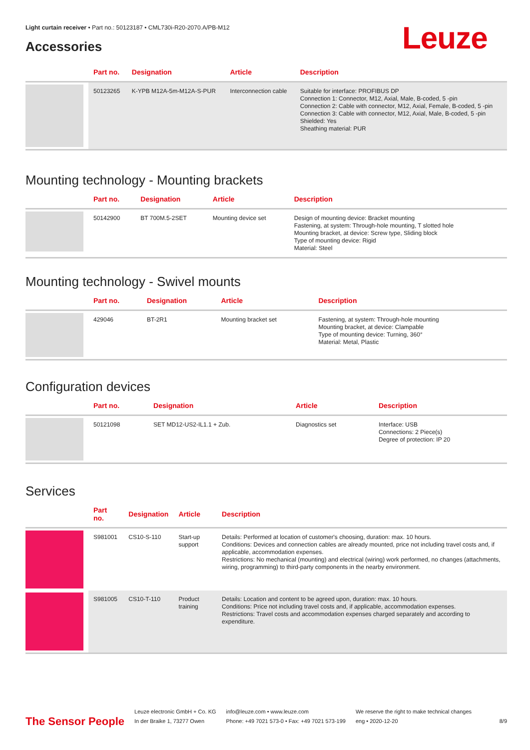Light curtain receiver • Part no.: 50123187 • CML730i-R20-2070.A/PB-M12
Accessories Leuze
| | Part no. | Designation | Article | Description |
| --- | --- | --- | --- | --- |
| | 50123265 | K-YPB M12A-5m-M12A-S-PUR | Interconnection cable | Suitable for interface: PROFIBUS DP Connection 1: Connector, M12, Axial, Male, B-coded, 5 -pin Connection 2: Cable with connector, M12, Axial, Female, B-coded, 5 -pin Connection 3: Cable with connector, M12, Axial, Male, B-coded, 5 -pin Shielded: Yes Sheathing material: PUR |
Mounting technology - Mounting brackets
| | Part no. | Designation | Article | Description |
| --- | --- | --- | --- | --- |
| | 50142900 | BT 700M.5-2SET | Mounting device set | Design of mounting device: Bracket mounting Fastening, at system: Through-hole mounting, T slotted hole Mounting bracket, at device: Screw type, Sliding block Type of mounting device: Rigid Material: Steel |
Mounting technology - Swivel mounts
| | Part no. | Designation | Article | Description |
| --- | --- | --- | --- | --- |
| | 429046 | BT-2R1 | Mounting bracket set | Fastening, at system: Through-hole mounting Mounting bracket, at device: Clampable Type of mounting device: Turning, 360° Material: Metal, Plastic |
Configuration devices
| | Part no. | Designation | Article | Description |
| --- | --- | --- | --- | --- |
| | 50121098 | SET MD12-US2-IL1.1 + Zub. | Diagnostics set | Interface: USB Connections: 2 Piece(s) Degree of protection: IP 20 |
Services
| | Part no. | Designation | Article | Description |
| --- | --- | --- | --- | --- |
| | S981001 | CS10-S-110 | Start-up support | Details: Performed at location of customer's choosing, duration: max. 10 hours. Conditions: Devices and connection cables are already mounted, price not including travel costs and, if applicable, accommodation expenses. Restrictions: No mechanical (mounting) and electrical (wiring) work performed, no changes (attachments, wiring, programming) to third-party components in the nearby environment. |
| | S981005 | CS10-T-110 | Product training | Details: Location and content to be agreed upon, duration: max. 10 hours. Conditions: Price not including travel costs and, if applicable, accommodation expenses. Restrictions: Travel costs and accommodation expenses charged separately and according to expenditure. |
The Sensor People
Leuze electronic GmbH + Co. KG
In der Braike 1, 73277 Owen
info@leuze.com • www.leuze.com
Phone: +49 7021 573-0 • Fax: +49 7021 573-199
We reserve the right to make technical changes
eng • 2020-12-20
8/9